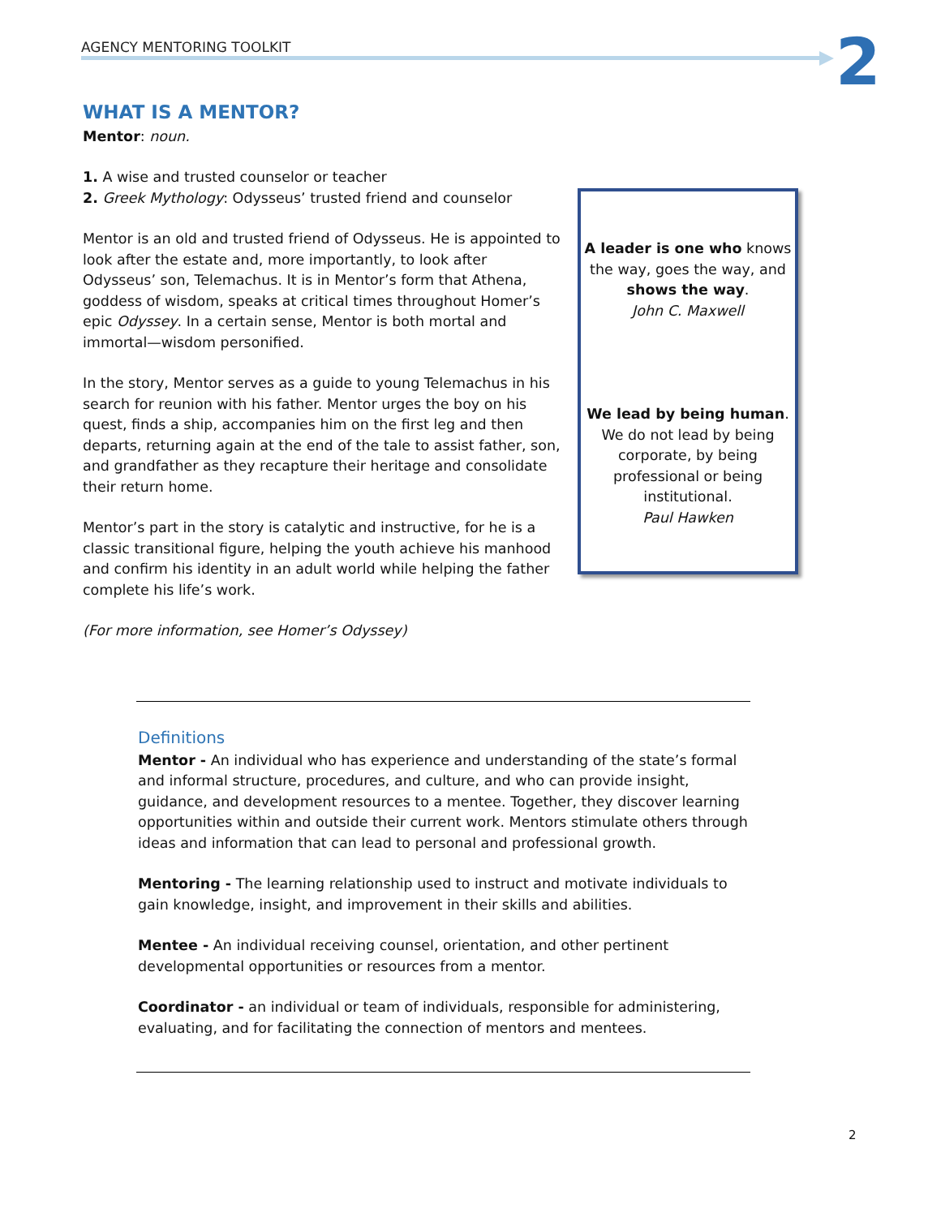AGENCY MENTORING TOOLKIT 2
WHAT IS A MENTOR?
Mentor: noun.
1. A wise and trusted counselor or teacher
2. Greek Mythology: Odysseus’ trusted friend and counselor
Mentor is an old and trusted friend of Odysseus. He is appointed to look after the estate and, more importantly, to look after Odysseus’ son, Telemachus. It is in Mentor’s form that Athena, goddess of wisdom, speaks at critical times throughout Homer’s epic Odyssey. In a certain sense, Mentor is both mortal and immortal—wisdom personified.
In the story, Mentor serves as a guide to young Telemachus in his search for reunion with his father. Mentor urges the boy on his quest, finds a ship, accompanies him on the first leg and then departs, returning again at the end of the tale to assist father, son, and grandfather as they recapture their heritage and consolidate their return home.
Mentor’s part in the story is catalytic and instructive, for he is a classic transitional figure, helping the youth achieve his manhood and confirm his identity in an adult world while helping the father complete his life’s work.
(For more information, see Homer’s Odyssey)
A leader is one who knows the way, goes the way, and shows the way.
John C. Maxwell
We lead by being human.
We do not lead by being corporate, by being professional or being institutional.
Paul Hawken
Definitions
Mentor - An individual who has experience and understanding of the state’s formal and informal structure, procedures, and culture, and who can provide insight, guidance, and development resources to a mentee. Together, they discover learning opportunities within and outside their current work. Mentors stimulate others through ideas and information that can lead to personal and professional growth.
Mentoring - The learning relationship used to instruct and motivate individuals to gain knowledge, insight, and improvement in their skills and abilities.
Mentee - An individual receiving counsel, orientation, and other pertinent developmental opportunities or resources from a mentor.
Coordinator - an individual or team of individuals, responsible for administering, evaluating, and for facilitating the connection of mentors and mentees.
2